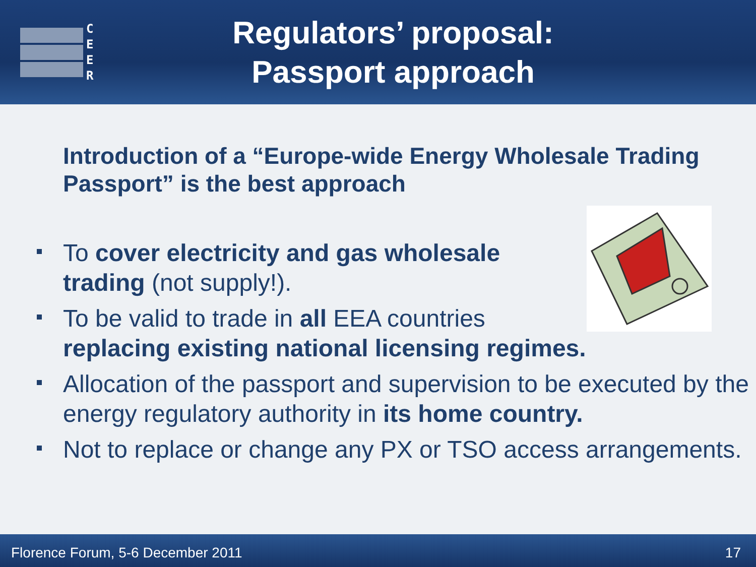C
E
E
R
Regulators’ proposal:
Passport approach
Introduction of a “Europe-wide Energy Wholesale Trading Passport” is the best approach
To cover electricity and gas wholesale
trading (not supply!).
To be valid to trade in all EEA countries
replacing existing national licensing regimes.
Allocation of the passport and supervision to be executed by the energy regulatory authority in its home country.
Not to replace or change any PX or TSO access arrangements.
Florence Forum, 5-6 December 2011 17